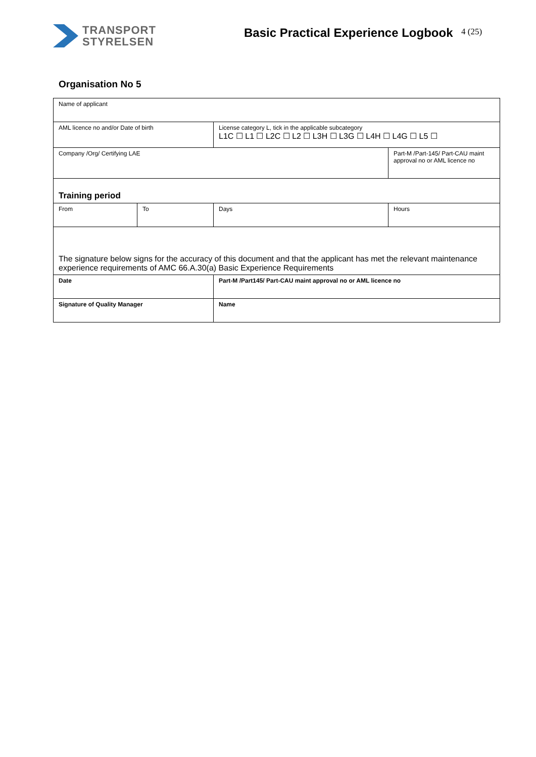TRANSPORT
STYRELSEN
Basic Practical Experience Logbook
4 (25)
Organisation No 5
| Name of applicant | | | |
| AML licence no and/or Date of birth | | License category L, tick in the applicable subcategory L1C ☐ L1 ☐ L2C ☐ L2 ☐ L3H ☐ L3G ☐ L4H ☐ L4G ☐ L5 ☐ | |
| Company /Org/ Certifying LAE | | | Part-M /Part-145/ Part-CAU maint approval no or AML licence no |
| Training period | | | |
| From | To | Days | Hours |
| The signature below signs for the accuracy of this document and that the applicant has met the relevant maintenance experience requirements of AMC 66.A.30(a) Basic Experience Requirements | | | |
| Date | | Part-M /Part145/ Part-CAU maint approval no or AML licence no | |
| Signature of Quality Manager | | Name | |